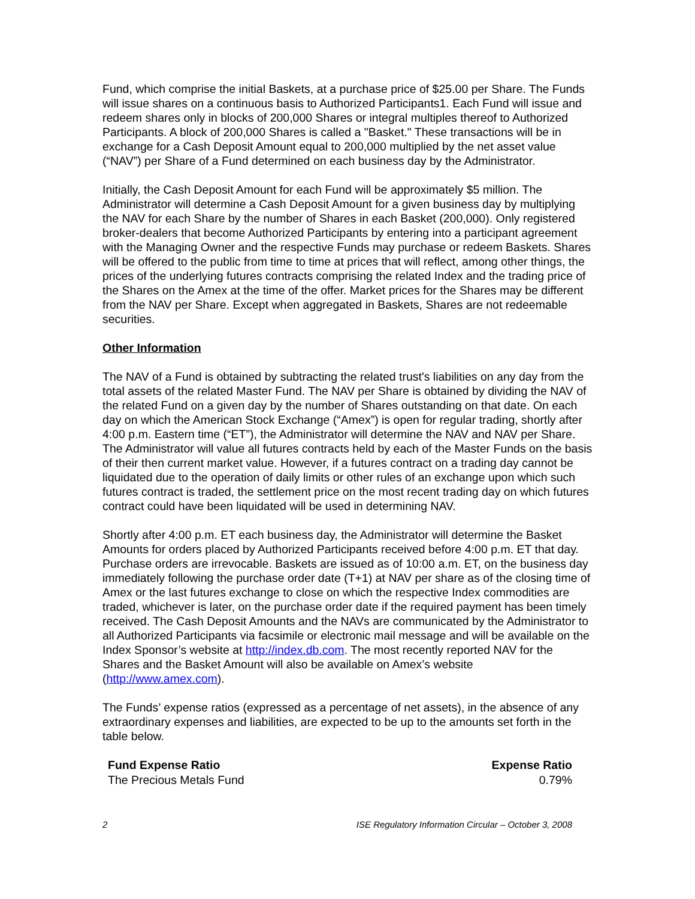Fund, which comprise the initial Baskets, at a purchase price of $25.00 per Share. The Funds will issue shares on a continuous basis to Authorized Participants1. Each Fund will issue and redeem shares only in blocks of 200,000 Shares or integral multiples thereof to Authorized Participants. A block of 200,000 Shares is called a "Basket." These transactions will be in exchange for a Cash Deposit Amount equal to 200,000 multiplied by the net asset value (“NAV”) per Share of a Fund determined on each business day by the Administrator.
Initially, the Cash Deposit Amount for each Fund will be approximately $5 million. The Administrator will determine a Cash Deposit Amount for a given business day by multiplying the NAV for each Share by the number of Shares in each Basket (200,000). Only registered broker-dealers that become Authorized Participants by entering into a participant agreement with the Managing Owner and the respective Funds may purchase or redeem Baskets. Shares will be offered to the public from time to time at prices that will reflect, among other things, the prices of the underlying futures contracts comprising the related Index and the trading price of the Shares on the Amex at the time of the offer. Market prices for the Shares may be different from the NAV per Share. Except when aggregated in Baskets, Shares are not redeemable securities.
Other Information
The NAV of a Fund is obtained by subtracting the related trust's liabilities on any day from the total assets of the related Master Fund. The NAV per Share is obtained by dividing the NAV of the related Fund on a given day by the number of Shares outstanding on that date. On each day on which the American Stock Exchange (“Amex”) is open for regular trading, shortly after 4:00 p.m. Eastern time (“ET”), the Administrator will determine the NAV and NAV per Share. The Administrator will value all futures contracts held by each of the Master Funds on the basis of their then current market value. However, if a futures contract on a trading day cannot be liquidated due to the operation of daily limits or other rules of an exchange upon which such futures contract is traded, the settlement price on the most recent trading day on which futures contract could have been liquidated will be used in determining NAV.
Shortly after 4:00 p.m. ET each business day, the Administrator will determine the Basket Amounts for orders placed by Authorized Participants received before 4:00 p.m. ET that day. Purchase orders are irrevocable. Baskets are issued as of 10:00 a.m. ET, on the business day immediately following the purchase order date (T+1) at NAV per share as of the closing time of Amex or the last futures exchange to close on which the respective Index commodities are traded, whichever is later, on the purchase order date if the required payment has been timely received. The Cash Deposit Amounts and the NAVs are communicated by the Administrator to all Authorized Participants via facsimile or electronic mail message and will be available on the Index Sponsor’s website at http://index.db.com. The most recently reported NAV for the Shares and the Basket Amount will also be available on Amex’s website (http://www.amex.com).
The Funds’ expense ratios (expressed as a percentage of net assets), in the absence of any extraordinary expenses and liabilities, are expected to be up to the amounts set forth in the table below.
| Fund Expense Ratio | Expense Ratio |
| --- | --- |
| The Precious Metals Fund | 0.79% |
2 ISE Regulatory Information Circular – October 3, 2008